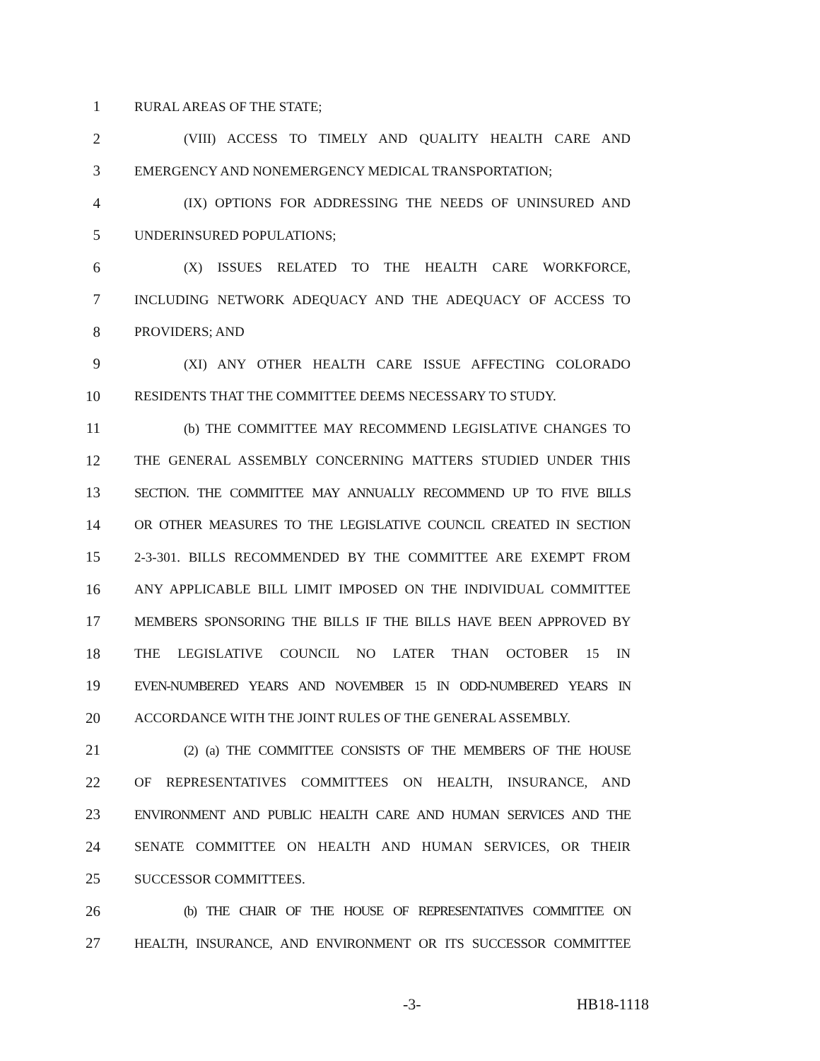1 RURAL AREAS OF THE STATE;
2 (VIII) ACCESS TO TIMELY AND QUALITY HEALTH CARE AND
3 EMERGENCY AND NONEMERGENCY MEDICAL TRANSPORTATION;
4 (IX) OPTIONS FOR ADDRESSING THE NEEDS OF UNINSURED AND
5 UNDERINSURED POPULATIONS;
6 (X) ISSUES RELATED TO THE HEALTH CARE WORKFORCE,
7 INCLUDING NETWORK ADEQUACY AND THE ADEQUACY OF ACCESS TO
8 PROVIDERS; AND
9 (XI) ANY OTHER HEALTH CARE ISSUE AFFECTING COLORADO
10 RESIDENTS THAT THE COMMITTEE DEEMS NECESSARY TO STUDY.
11 (b) THE COMMITTEE MAY RECOMMEND LEGISLATIVE CHANGES TO
12 THE GENERAL ASSEMBLY CONCERNING MATTERS STUDIED UNDER THIS
13 SECTION. THE COMMITTEE MAY ANNUALLY RECOMMEND UP TO FIVE BILLS
14 OR OTHER MEASURES TO THE LEGISLATIVE COUNCIL CREATED IN SECTION
15 2-3-301. BILLS RECOMMENDED BY THE COMMITTEE ARE EXEMPT FROM
16 ANY APPLICABLE BILL LIMIT IMPOSED ON THE INDIVIDUAL COMMITTEE
17 MEMBERS SPONSORING THE BILLS IF THE BILLS HAVE BEEN APPROVED BY
18 THE LEGISLATIVE COUNCIL NO LATER THAN OCTOBER 15 IN
19 EVEN-NUMBERED YEARS AND NOVEMBER 15 IN ODD-NUMBERED YEARS IN
20 ACCORDANCE WITH THE JOINT RULES OF THE GENERAL ASSEMBLY.
21 (2) (a) THE COMMITTEE CONSISTS OF THE MEMBERS OF THE HOUSE
22 OF REPRESENTATIVES COMMITTEES ON HEALTH, INSURANCE, AND
23 ENVIRONMENT AND PUBLIC HEALTH CARE AND HUMAN SERVICES AND THE
24 SENATE COMMITTEE ON HEALTH AND HUMAN SERVICES, OR THEIR
25 SUCCESSOR COMMITTEES.
26 (b) THE CHAIR OF THE HOUSE OF REPRESENTATIVES COMMITTEE ON
27 HEALTH, INSURANCE, AND ENVIRONMENT OR ITS SUCCESSOR COMMITTEE
-3- HB18-1118